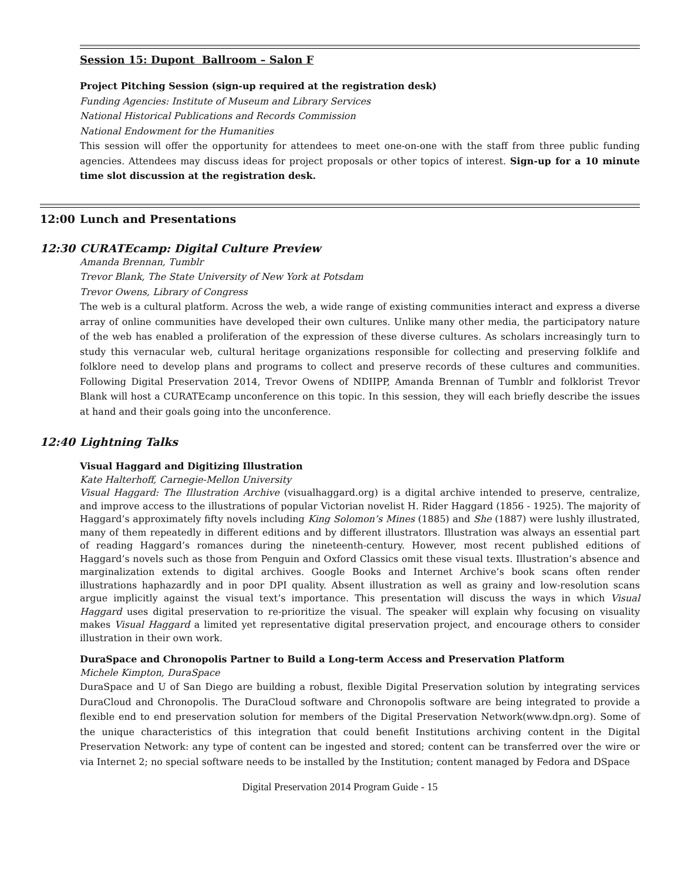Session 15: Dupont Ballroom – Salon F
Project Pitching Session (sign-up required at the registration desk)
Funding Agencies: Institute of Museum and Library Services
National Historical Publications and Records Commission
National Endowment for the Humanities
This session will offer the opportunity for attendees to meet one-on-one with the staff from three public funding agencies. Attendees may discuss ideas for project proposals or other topics of interest. Sign-up for a 10 minute time slot discussion at the registration desk.
12:00 Lunch and Presentations
12:30 CURATEcamp: Digital Culture Preview
Amanda Brennan, Tumblr
Trevor Blank, The State University of New York at Potsdam
Trevor Owens, Library of Congress
The web is a cultural platform. Across the web, a wide range of existing communities interact and express a diverse array of online communities have developed their own cultures. Unlike many other media, the participatory nature of the web has enabled a proliferation of the expression of these diverse cultures. As scholars increasingly turn to study this vernacular web, cultural heritage organizations responsible for collecting and preserving folklife and folklore need to develop plans and programs to collect and preserve records of these cultures and communities. Following Digital Preservation 2014, Trevor Owens of NDIIPP, Amanda Brennan of Tumblr and folklorist Trevor Blank will host a CURATEcamp unconference on this topic. In this session, they will each briefly describe the issues at hand and their goals going into the unconference.
12:40 Lightning Talks
Visual Haggard and Digitizing Illustration
Kate Halterhoff, Carnegie-Mellon University
Visual Haggard: The Illustration Archive (visualhaggard.org) is a digital archive intended to preserve, centralize, and improve access to the illustrations of popular Victorian novelist H. Rider Haggard (1856 - 1925). The majority of Haggard’s approximately fifty novels including King Solomon’s Mines (1885) and She (1887) were lushly illustrated, many of them repeatedly in different editions and by different illustrators. Illustration was always an essential part of reading Haggard’s romances during the nineteenth-century. However, most recent published editions of Haggard’s novels such as those from Penguin and Oxford Classics omit these visual texts. Illustration’s absence and marginalization extends to digital archives. Google Books and Internet Archive’s book scans often render illustrations haphazardly and in poor DPI quality. Absent illustration as well as grainy and low-resolution scans argue implicitly against the visual text’s importance. This presentation will discuss the ways in which Visual Haggard uses digital preservation to re-prioritize the visual. The speaker will explain why focusing on visuality makes Visual Haggard a limited yet representative digital preservation project, and encourage others to consider illustration in their own work.
DuraSpace and Chronopolis Partner to Build a Long-term Access and Preservation Platform
Michele Kimpton, DuraSpace
DuraSpace and U of San Diego are building a robust, flexible Digital Preservation solution by integrating services DuraCloud and Chronopolis. The DuraCloud software and Chronopolis software are being integrated to provide a flexible end to end preservation solution for members of the Digital Preservation Network(www.dpn.org). Some of the unique characteristics of this integration that could benefit Institutions archiving content in the Digital Preservation Network: any type of content can be ingested and stored; content can be transferred over the wire or via Internet 2; no special software needs to be installed by the Institution; content managed by Fedora and DSpace
Digital Preservation 2014 Program Guide - 15